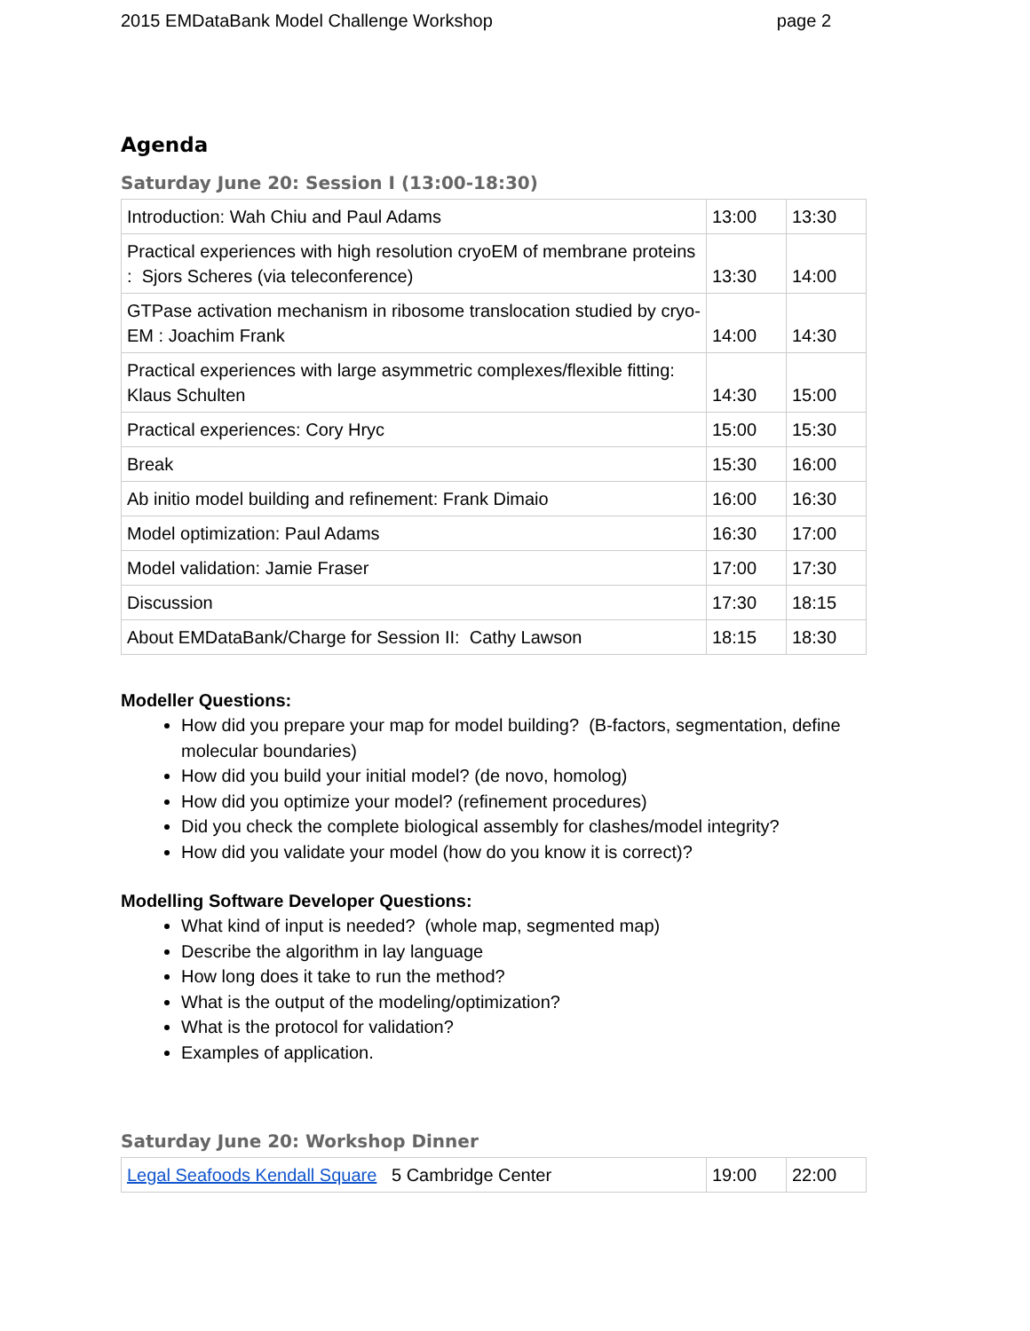2015 EMDataBank Model Challenge Workshop page 2
Agenda
Saturday June 20: Session I (13:00-18:30)
| Introduction: Wah Chiu and Paul Adams | 13:00 | 13:30 |
| Practical experiences with high resolution cryoEM of membrane proteins : Sjors Scheres (via teleconference) | 13:30 | 14:00 |
| GTPase activation mechanism in ribosome translocation studied by cryo-EM : Joachim Frank | 14:00 | 14:30 |
| Practical experiences with large asymmetric complexes/flexible fitting: Klaus Schulten | 14:30 | 15:00 |
| Practical experiences: Cory Hryc | 15:00 | 15:30 |
| Break | 15:30 | 16:00 |
| Ab initio model building and refinement: Frank Dimaio | 16:00 | 16:30 |
| Model optimization: Paul Adams | 16:30 | 17:00 |
| Model validation: Jamie Fraser | 17:00 | 17:30 |
| Discussion | 17:30 | 18:15 |
| About EMDataBank/Charge for Session II: Cathy Lawson | 18:15 | 18:30 |
Modeller Questions:
How did you prepare your map for model building? (B-factors, segmentation, define molecular boundaries)
How did you build your initial model? (de novo, homolog)
How did you optimize your model? (refinement procedures)
Did you check the complete biological assembly for clashes/model integrity?
How did you validate your model (how do you know it is correct)?
Modelling Software Developer Questions:
What kind of input is needed? (whole map, segmented map)
Describe the algorithm in lay language
How long does it take to run the method?
What is the output of the modeling/optimization?
What is the protocol for validation?
Examples of application.
Saturday June 20: Workshop Dinner
| Legal Seafoods Kendall Square 5 Cambridge Center | 19:00 | 22:00 |